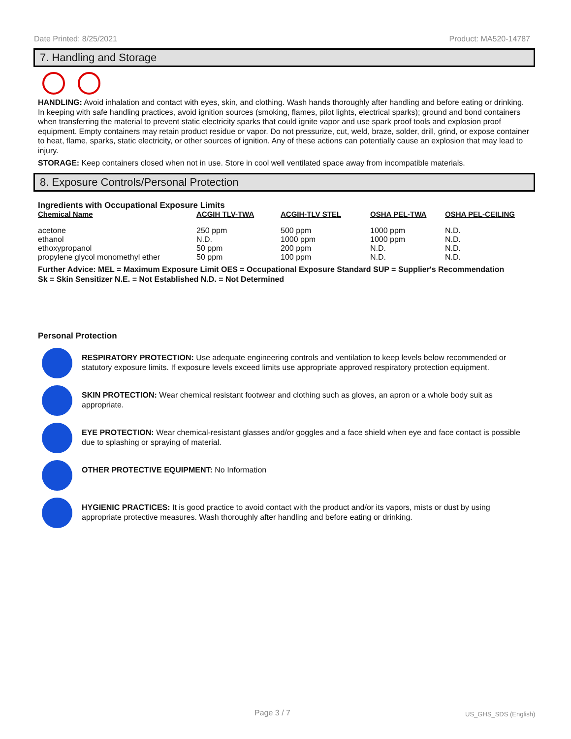Date Printed: 8/25/2021 Product: MA520-14787
7. Handling and Storage
HANDLING: Avoid inhalation and contact with eyes, skin, and clothing. Wash hands thoroughly after handling and before eating or drinking. In keeping with safe handling practices, avoid ignition sources (smoking, flames, pilot lights, electrical sparks); ground and bond containers when transferring the material to prevent static electricity sparks that could ignite vapor and use spark proof tools and explosion proof equipment. Empty containers may retain product residue or vapor. Do not pressurize, cut, weld, braze, solder, drill, grind, or expose container to heat, flame, sparks, static electricity, or other sources of ignition. Any of these actions can potentially cause an explosion that may lead to injury.
STORAGE: Keep containers closed when not in use. Store in cool well ventilated space away from incompatible materials.
8. Exposure Controls/Personal Protection
Ingredients with Occupational Exposure Limits
| Chemical Name | ACGIH TLV-TWA | ACGIH-TLV STEL | OSHA PEL-TWA | OSHA PEL-CEILING |
| --- | --- | --- | --- | --- |
| acetone | 250 ppm | 500 ppm | 1000 ppm | N.D. |
| ethanol | N.D. | 1000 ppm | 1000 ppm | N.D. |
| ethoxypropanol | 50 ppm | 200 ppm | N.D. | N.D. |
| propylene glycol monomethyl ether | 50 ppm | 100 ppm | N.D. | N.D. |
Further Advice: MEL = Maximum Exposure Limit OES = Occupational Exposure Standard SUP = Supplier's Recommendation
Sk = Skin Sensitizer N.E. = Not Established N.D. = Not Determined
Personal Protection
RESPIRATORY PROTECTION: Use adequate engineering controls and ventilation to keep levels below recommended or statutory exposure limits. If exposure levels exceed limits use appropriate approved respiratory protection equipment.
SKIN PROTECTION: Wear chemical resistant footwear and clothing such as gloves, an apron or a whole body suit as appropriate.
EYE PROTECTION: Wear chemical-resistant glasses and/or goggles and a face shield when eye and face contact is possible due to splashing or spraying of material.
OTHER PROTECTIVE EQUIPMENT: No Information
HYGIENIC PRACTICES: It is good practice to avoid contact with the product and/or its vapors, mists or dust by using appropriate protective measures. Wash thoroughly after handling and before eating or drinking.
Page 3 / 7 US_GHS_SDS (English)